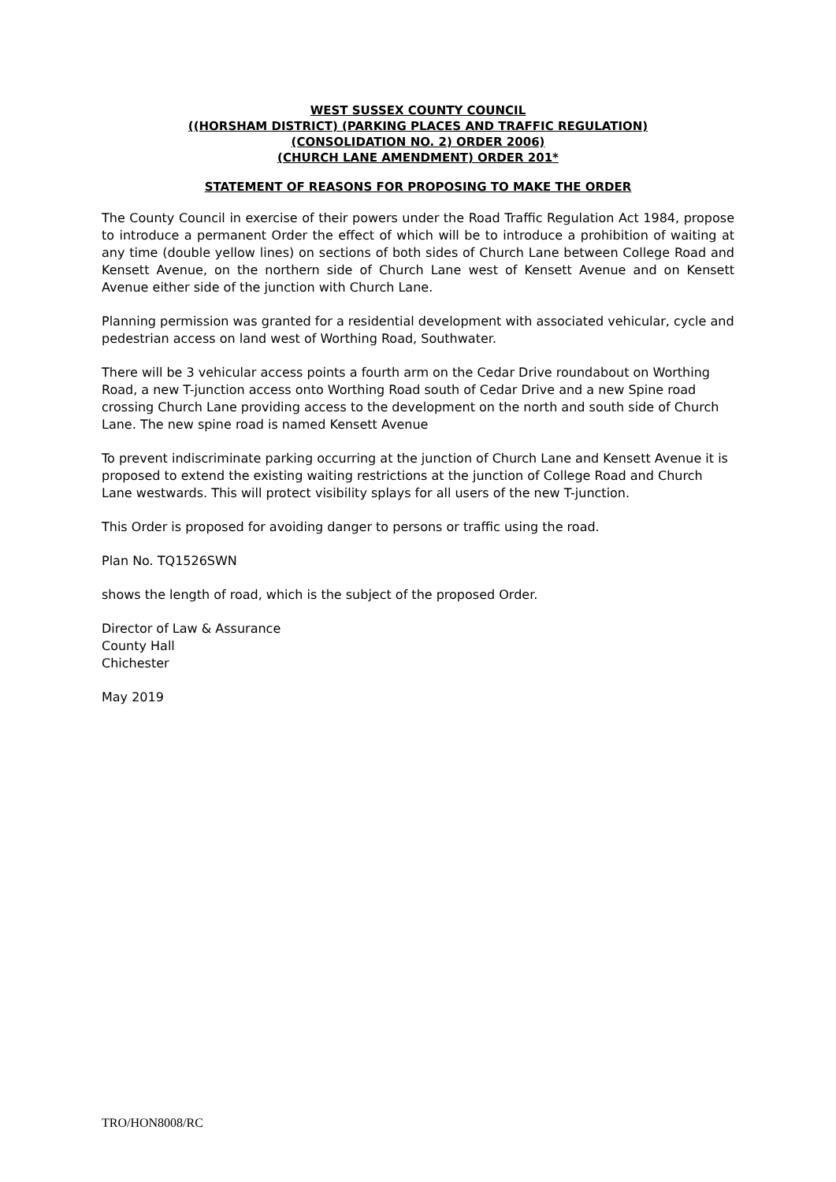WEST SUSSEX COUNTY COUNCIL
((HORSHAM DISTRICT) (PARKING PLACES AND TRAFFIC REGULATION)
(CONSOLIDATION NO. 2) ORDER 2006)
(CHURCH LANE AMENDMENT) ORDER 201*
STATEMENT OF REASONS FOR PROPOSING TO MAKE THE ORDER
The County Council in exercise of their powers under the Road Traffic Regulation Act 1984, propose to introduce a permanent Order the effect of which will be to introduce a prohibition of waiting at any time (double yellow lines) on sections of both sides of Church Lane between College Road and Kensett Avenue, on the northern side of Church Lane west of Kensett Avenue and on Kensett Avenue either side of the junction with Church Lane.
Planning permission was granted for a residential development with associated vehicular, cycle and pedestrian access on land west of Worthing Road, Southwater.
There will be 3 vehicular access points a fourth arm on the Cedar Drive roundabout on Worthing Road, a new T-junction access onto Worthing Road south of Cedar Drive and a new Spine road crossing Church Lane providing access to the development on the north and south side of Church Lane. The new spine road is named Kensett Avenue
To prevent indiscriminate parking occurring at the junction of Church Lane and Kensett Avenue it is proposed to extend the existing waiting restrictions at the junction of College Road and Church Lane westwards. This will protect visibility splays for all users of the new T-junction.
This Order is proposed for avoiding danger to persons or traffic using the road.
Plan No. TQ1526SWN
shows the length of road, which is the subject of the proposed Order.
Director of Law & Assurance
County Hall
Chichester
May 2019
TRO/HON8008/RC